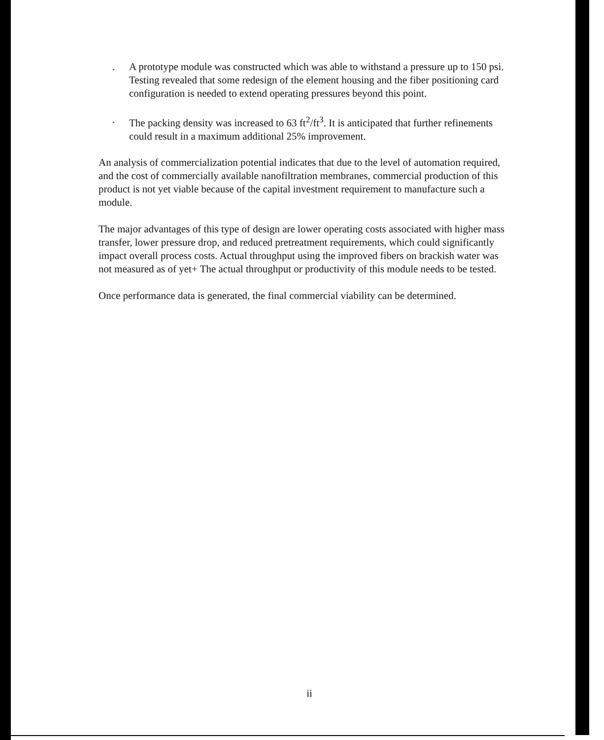. A prototype module was constructed which was able to withstand a pressure up to 150 psi. Testing revealed that some redesign of the element housing and the fiber positioning card configuration is needed to extend operating pressures beyond this point.
. The packing density was increased to 63 ft<sup>2</sup>/ft<sup>3</sup>. It is anticipated that further refinements could result in a maximum additional 25% improvement.
An analysis of commercialization potential indicates that due to the level of automation required, and the cost of commercially available nanofiltration membranes, commercial production of this product is not yet viable because of the capital investment requirement to manufacture such a module.
The major advantages of this type of design are lower operating costs associated with higher mass transfer, lower pressure drop, and reduced pretreatment requirements, which could significantly impact overall process costs. Actual throughput using the improved fibers on brackish water was not measured as of yet+ The actual throughput or productivity of this module needs to be tested.
Once performance data is generated, the final commercial viability can be determined.
ii